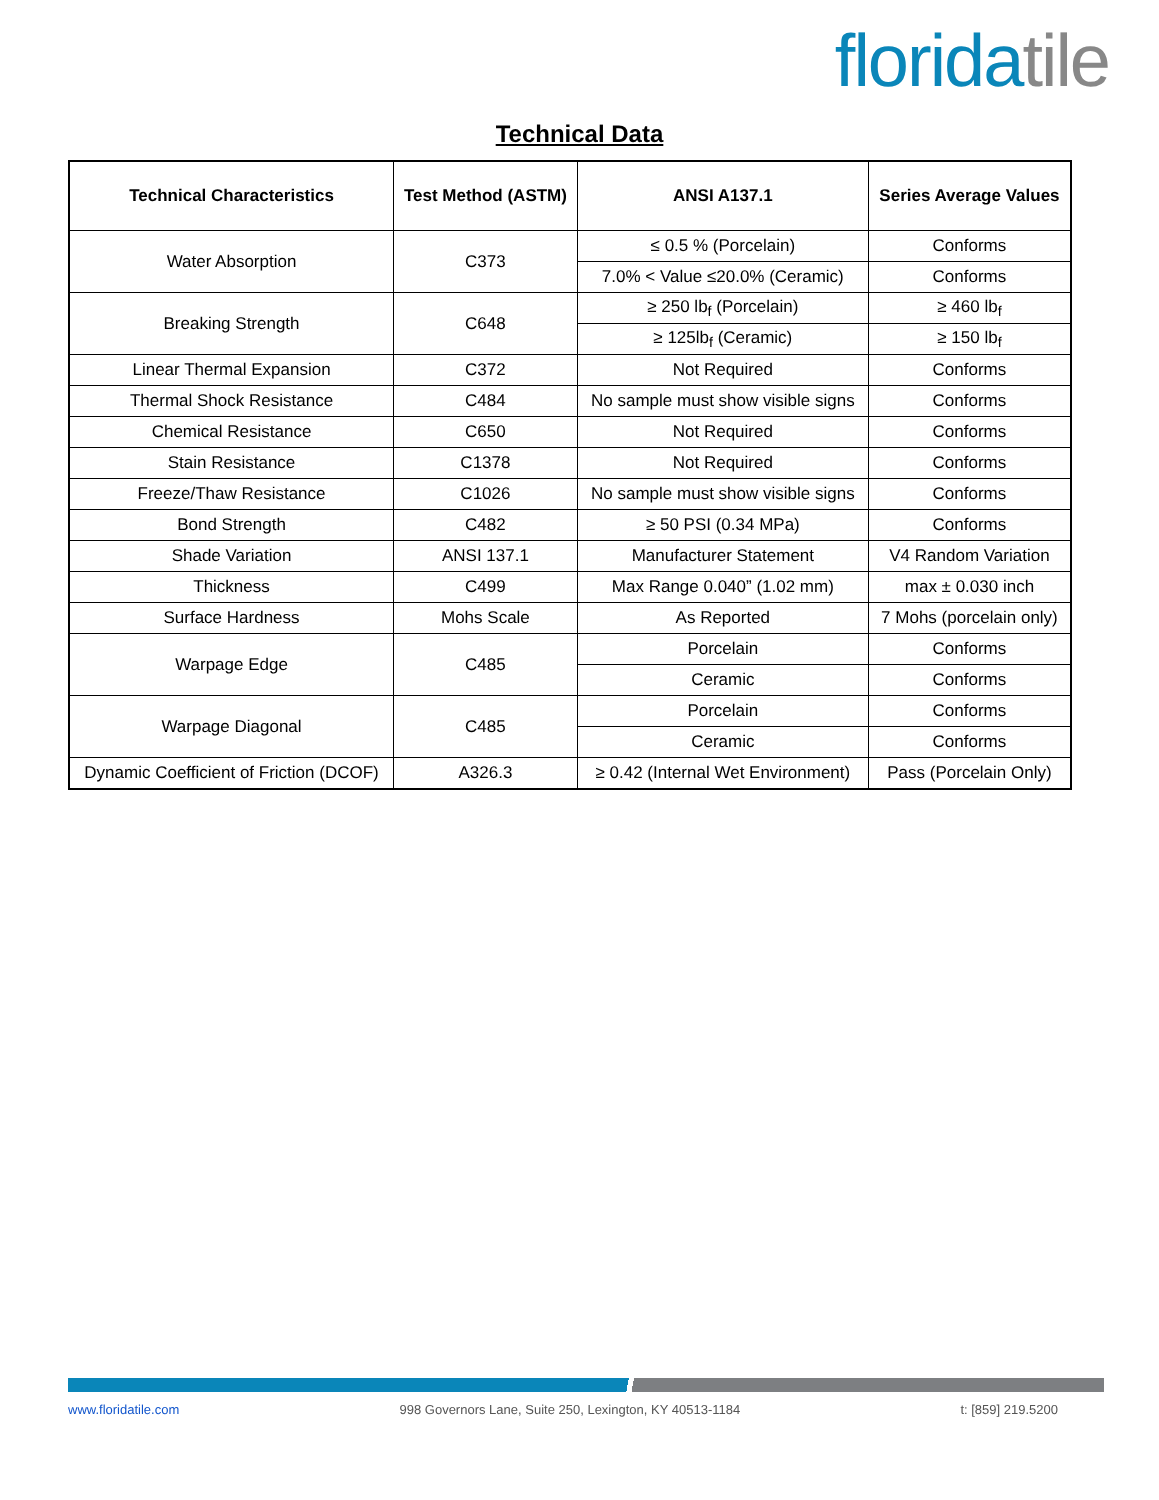florida tile
Technical Data
| Technical Characteristics | Test Method (ASTM) | ANSI A137.1 | Series Average Values |
| --- | --- | --- | --- |
| Water Absorption | C373 | ≤ 0.5 % (Porcelain) | Conforms |
| | | 7.0% < Value ≤20.0% (Ceramic) | Conforms |
| Breaking Strength | C648 | ≥ 250 lb<sub>f</sub> (Porcelain) | ≥ 460 lb<sub>f</sub> |
| | | ≥ 125lb<sub>f</sub> (Ceramic) | ≥ 150 lb<sub>f</sub> |
| Linear Thermal Expansion | C372 | Not Required | Conforms |
| Thermal Shock Resistance | C484 | No sample must show visible signs | Conforms |
| Chemical Resistance | C650 | Not Required | Conforms |
| Stain Resistance | C1378 | Not Required | Conforms |
| Freeze/Thaw Resistance | C1026 | No sample must show visible signs | Conforms |
| Bond Strength | C482 | ≥ 50 PSI (0.34 MPa) | Conforms |
| Shade Variation | ANSI 137.1 | Manufacturer Statement | V4 Random Variation |
| Thickness | C499 | Max Range 0.040” (1.02 mm) | max ± 0.030 inch |
| Surface Hardness | Mohs Scale | As Reported | 7 Mohs (porcelain only) |
| Warpage Edge | C485 | Porcelain | Conforms |
| | | Ceramic | Conforms |
| Warpage Diagonal | C485 | Porcelain | Conforms |
| | | Ceramic | Conforms |
| Dynamic Coefficient of Friction (DCOF) | A326.3 | ≥ 0.42 (Internal Wet Environment) | Pass (Porcelain Only) |
www.floridatile.com 998 Governors Lane, Suite 250, Lexington, KY 40513-1184 t: [859] 219.5200